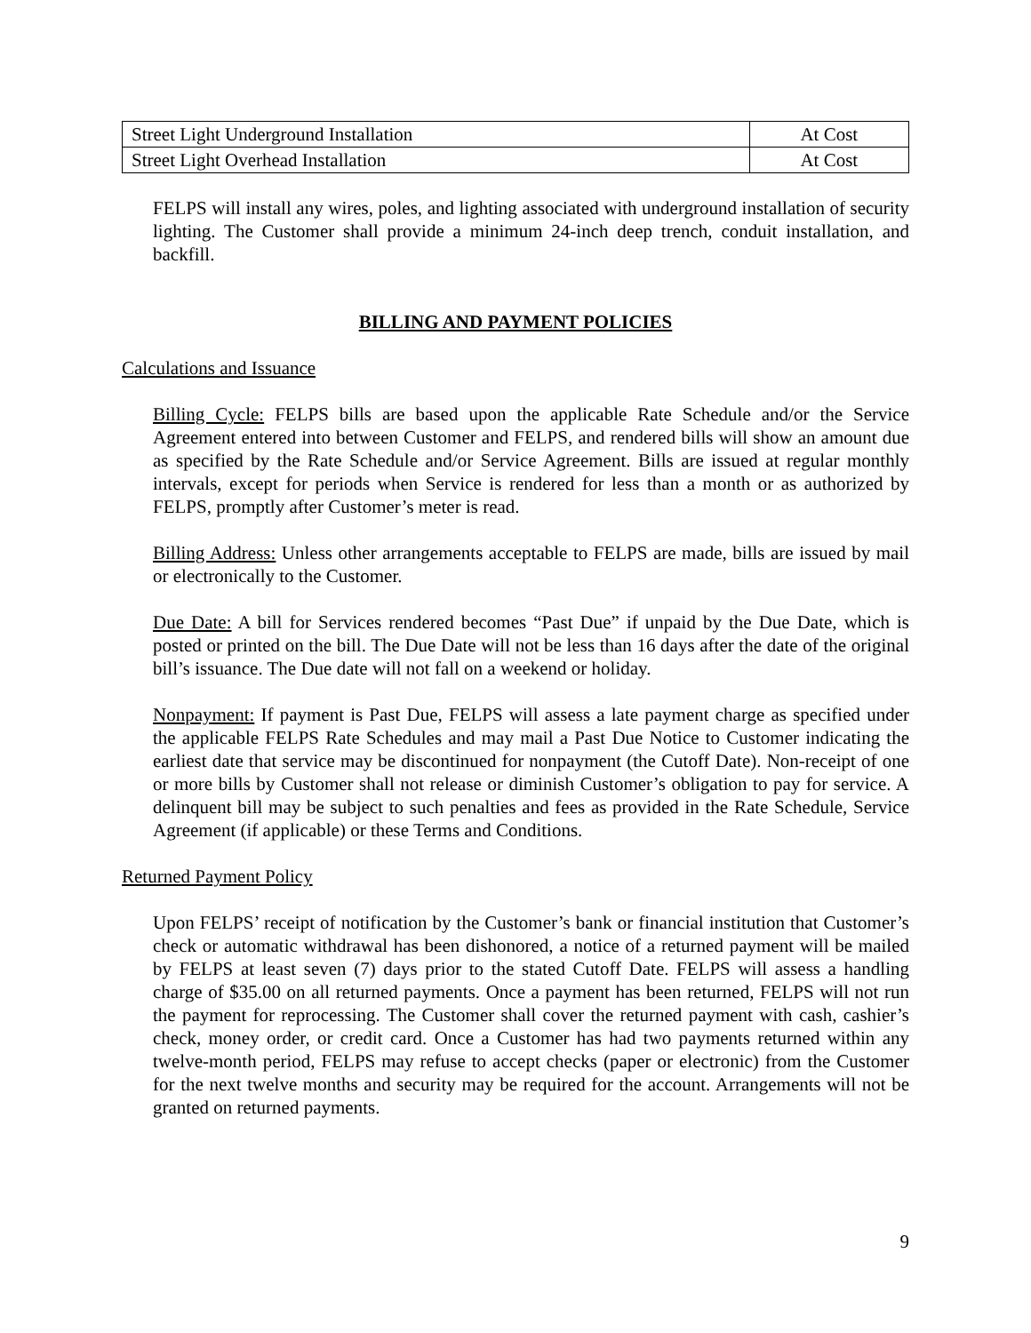| Street Light Underground Installation | At Cost |
| Street Light Overhead Installation | At Cost |
FELPS will install any wires, poles, and lighting associated with underground installation of security lighting. The Customer shall provide a minimum 24-inch deep trench, conduit installation, and backfill.
BILLING AND PAYMENT POLICIES
Calculations and Issuance
Billing Cycle: FELPS bills are based upon the applicable Rate Schedule and/or the Service Agreement entered into between Customer and FELPS, and rendered bills will show an amount due as specified by the Rate Schedule and/or Service Agreement. Bills are issued at regular monthly intervals, except for periods when Service is rendered for less than a month or as authorized by FELPS, promptly after Customer’s meter is read.
Billing Address: Unless other arrangements acceptable to FELPS are made, bills are issued by mail or electronically to the Customer.
Due Date: A bill for Services rendered becomes “Past Due” if unpaid by the Due Date, which is posted or printed on the bill. The Due Date will not be less than 16 days after the date of the original bill’s issuance. The Due date will not fall on a weekend or holiday.
Nonpayment: If payment is Past Due, FELPS will assess a late payment charge as specified under the applicable FELPS Rate Schedules and may mail a Past Due Notice to Customer indicating the earliest date that service may be discontinued for nonpayment (the Cutoff Date). Non-receipt of one or more bills by Customer shall not release or diminish Customer’s obligation to pay for service. A delinquent bill may be subject to such penalties and fees as provided in the Rate Schedule, Service Agreement (if applicable) or these Terms and Conditions.
Returned Payment Policy
Upon FELPS’ receipt of notification by the Customer’s bank or financial institution that Customer’s check or automatic withdrawal has been dishonored, a notice of a returned payment will be mailed by FELPS at least seven (7) days prior to the stated Cutoff Date. FELPS will assess a handling charge of $35.00 on all returned payments. Once a payment has been returned, FELPS will not run the payment for reprocessing. The Customer shall cover the returned payment with cash, cashier’s check, money order, or credit card. Once a Customer has had two payments returned within any twelve-month period, FELPS may refuse to accept checks (paper or electronic) from the Customer for the next twelve months and security may be required for the account. Arrangements will not be granted on returned payments.
9